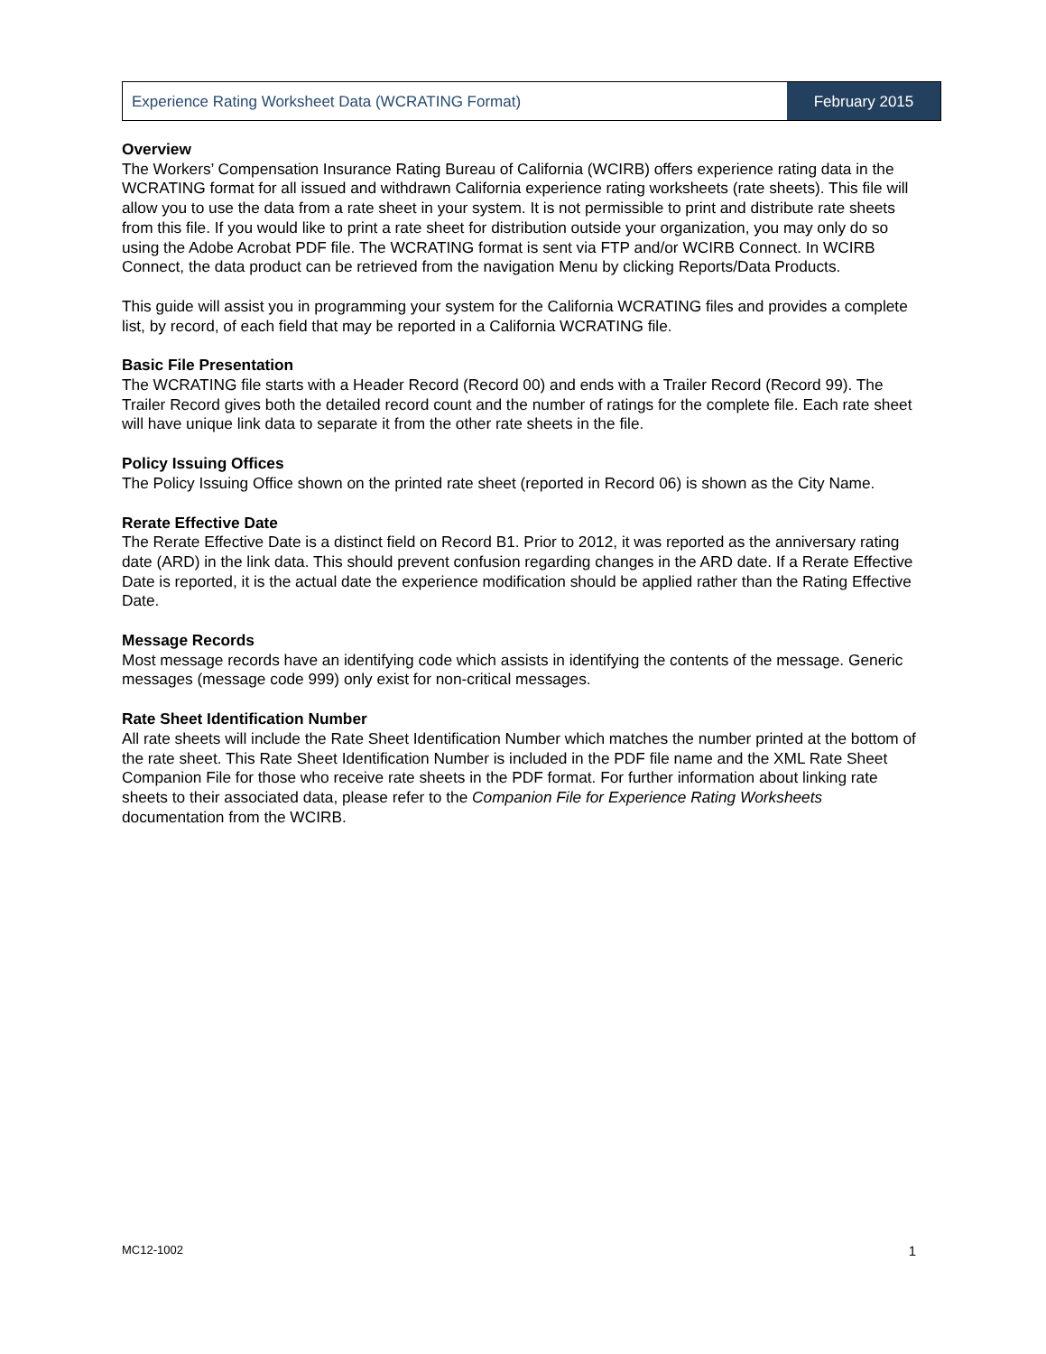Experience Rating Worksheet Data (WCRATING Format)
February 2015
Overview
The Workers’ Compensation Insurance Rating Bureau of California (WCIRB) offers experience rating data in the WCRATING format for all issued and withdrawn California experience rating worksheets (rate sheets). This file will allow you to use the data from a rate sheet in your system. It is not permissible to print and distribute rate sheets from this file. If you would like to print a rate sheet for distribution outside your organization, you may only do so using the Adobe Acrobat PDF file. The WCRATING format is sent via FTP and/or WCIRB Connect. In WCIRB Connect, the data product can be retrieved from the navigation Menu by clicking Reports/Data Products.
This guide will assist you in programming your system for the California WCRATING files and provides a complete list, by record, of each field that may be reported in a California WCRATING file.
Basic File Presentation
The WCRATING file starts with a Header Record (Record 00) and ends with a Trailer Record (Record 99). The Trailer Record gives both the detailed record count and the number of ratings for the complete file. Each rate sheet will have unique link data to separate it from the other rate sheets in the file.
Policy Issuing Offices
The Policy Issuing Office shown on the printed rate sheet (reported in Record 06) is shown as the City Name.
Rerate Effective Date
The Rerate Effective Date is a distinct field on Record B1. Prior to 2012, it was reported as the anniversary rating date (ARD) in the link data. This should prevent confusion regarding changes in the ARD date. If a Rerate Effective Date is reported, it is the actual date the experience modification should be applied rather than the Rating Effective Date.
Message Records
Most message records have an identifying code which assists in identifying the contents of the message. Generic messages (message code 999) only exist for non-critical messages.
Rate Sheet Identification Number
All rate sheets will include the Rate Sheet Identification Number which matches the number printed at the bottom of the rate sheet. This Rate Sheet Identification Number is included in the PDF file name and the XML Rate Sheet Companion File for those who receive rate sheets in the PDF format. For further information about linking rate sheets to their associated data, please refer to the Companion File for Experience Rating Worksheets documentation from the WCIRB.
MC12-1002 1